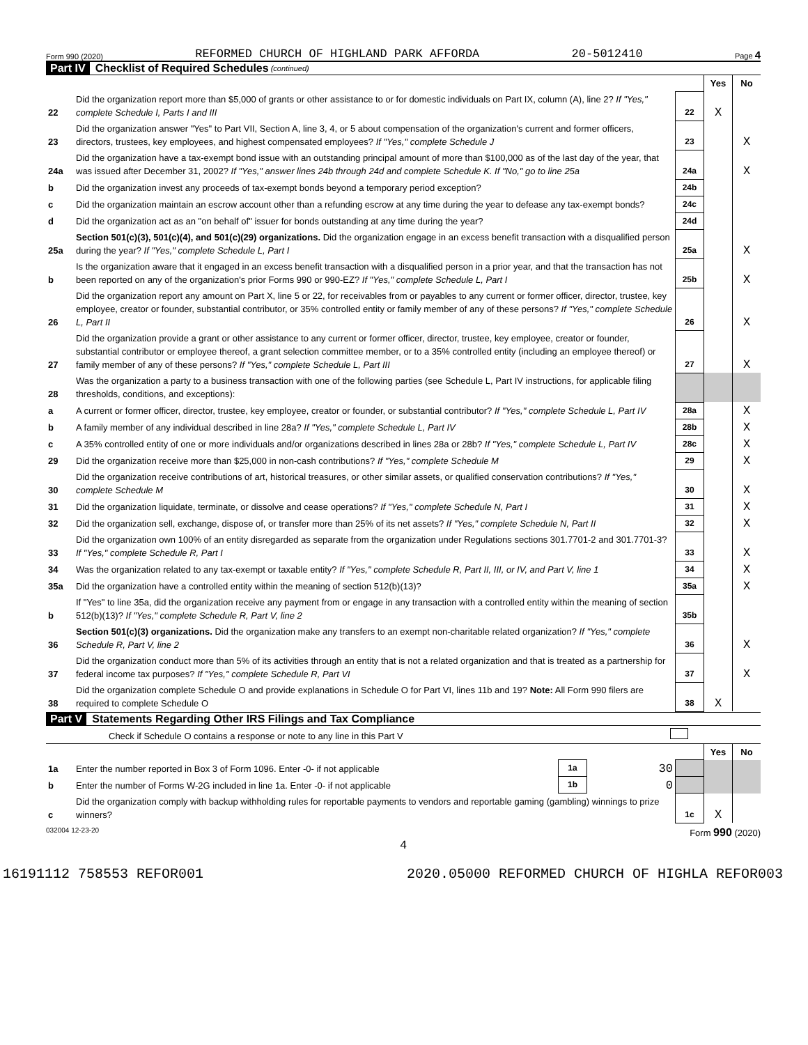Form 990 (2020) REFORMED CHURCH OF HIGHLAND PARK AFFORDA 20-5012410 Page 4
Part IV Checklist of Required Schedules (continued)
| | | | Yes | No |
| 22 | Did the organization report more than $5,000 of grants or other assistance to or for domestic individuals on Part IX, column (A), line 2? If "Yes," complete Schedule I, Parts I and III | 22 | X | |
| 23 | Did the organization answer "Yes" to Part VII, Section A, line 3, 4, or 5 about compensation of the organization's current and former officers, directors, trustees, key employees, and highest compensated employees? If "Yes," complete Schedule J | 23 | | X |
| 24a | Did the organization have a tax-exempt bond issue with an outstanding principal amount of more than $100,000 as of the last day of the year, that was issued after December 31, 2002? If "Yes," answer lines 24b through 24d and complete Schedule K. If "No," go to line 25a | 24a | | X |
| b | Did the organization invest any proceeds of tax-exempt bonds beyond a temporary period exception? | 24b | | |
| c | Did the organization maintain an escrow account other than a refunding escrow at any time during the year to defease any tax-exempt bonds? | 24c | | |
| d | Did the organization act as an "on behalf of" issuer for bonds outstanding at any time during the year? | 24d | | |
| 25a | Section 501(c)(3), 501(c)(4), and 501(c)(29) organizations. Did the organization engage in an excess benefit transaction with a disqualified person during the year? If "Yes," complete Schedule L, Part I | 25a | | X |
| b | Is the organization aware that it engaged in an excess benefit transaction with a disqualified person in a prior year, and that the transaction has not been reported on any of the organization's prior Forms 990 or 990-EZ? If "Yes," complete Schedule L, Part I | 25b | | X |
| 26 | Did the organization report any amount on Part X, line 5 or 22, for receivables from or payables to any current or former officer, director, trustee, key employee, creator or founder, substantial contributor, or 35% controlled entity or family member of any of these persons? If "Yes," complete Schedule L, Part II | 26 | | X |
| 27 | Did the organization provide a grant or other assistance to any current or former officer, director, trustee, key employee, creator or founder, substantial contributor or employee thereof, a grant selection committee member, or to a 35% controlled entity (including an employee thereof) or family member of any of these persons? If "Yes," complete Schedule L, Part III | 27 | | X |
| 28 | Was the organization a party to a business transaction with one of the following parties (see Schedule L, Part IV instructions, for applicable filing thresholds, conditions, and exceptions): | | | |
| a | A current or former officer, director, trustee, key employee, creator or founder, or substantial contributor? If "Yes," complete Schedule L, Part IV | 28a | | X |
| b | A family member of any individual described in line 28a? If "Yes," complete Schedule L, Part IV | 28b | | X |
| c | A 35% controlled entity of one or more individuals and/or organizations described in lines 28a or 28b? If "Yes," complete Schedule L, Part IV | 28c | | X |
| 29 | Did the organization receive more than $25,000 in non-cash contributions? If "Yes," complete Schedule M | 29 | | X |
| 30 | Did the organization receive contributions of art, historical treasures, or other similar assets, or qualified conservation contributions? If "Yes," complete Schedule M | 30 | | X |
| 31 | Did the organization liquidate, terminate, or dissolve and cease operations? If "Yes," complete Schedule N, Part I | 31 | | X |
| 32 | Did the organization sell, exchange, dispose of, or transfer more than 25% of its net assets? If "Yes," complete Schedule N, Part II | 32 | | X |
| 33 | Did the organization own 100% of an entity disregarded as separate from the organization under Regulations sections 301.7701-2 and 301.7701-3? If "Yes," complete Schedule R, Part I | 33 | | X |
| 34 | Was the organization related to any tax-exempt or taxable entity? If "Yes," complete Schedule R, Part II, III, or IV, and Part V, line 1 | 34 | | X |
| 35a | Did the organization have a controlled entity within the meaning of section 512(b)(13)? | 35a | | X |
| b | If "Yes" to line 35a, did the organization receive any payment from or engage in any transaction with a controlled entity within the meaning of section 512(b)(13)? If "Yes," complete Schedule R, Part V, line 2 | 35b | | |
| 36 | Section 501(c)(3) organizations. Did the organization make any transfers to an exempt non-charitable related organization? If "Yes," complete Schedule R, Part V, line 2 | 36 | | X |
| 37 | Did the organization conduct more than 5% of its activities through an entity that is not a related organization and that is treated as a partnership for federal income tax purposes? If "Yes," complete Schedule R, Part VI | 37 | | X |
| 38 | Did the organization complete Schedule O and provide explanations in Schedule O for Part VI, lines 11b and 19? Note: All Form 990 filers are required to complete Schedule O | 38 | X | |
Part V Statements Regarding Other IRS Filings and Tax Compliance
Check if Schedule O contains a response or note to any line in this Part V
| | | | | | Yes | No |
| 1a | Enter the number reported in Box 3 of Form 1096. Enter -0- if not applicable | 1a | 30 | | | |
| b | Enter the number of Forms W-2G included in line 1a. Enter -0- if not applicable | 1b | 0 | | | |
| c | Did the organization comply with backup withholding rules for reportable payments to vendors and reportable gaming (gambling) winnings to prize winners? | | | 1c | X | |
032004 12-23-20 Form 990 (2020)
4
16191112 758553 REFOR001 2020.05000 REFORMED CHURCH OF HIGHLA REFOR003